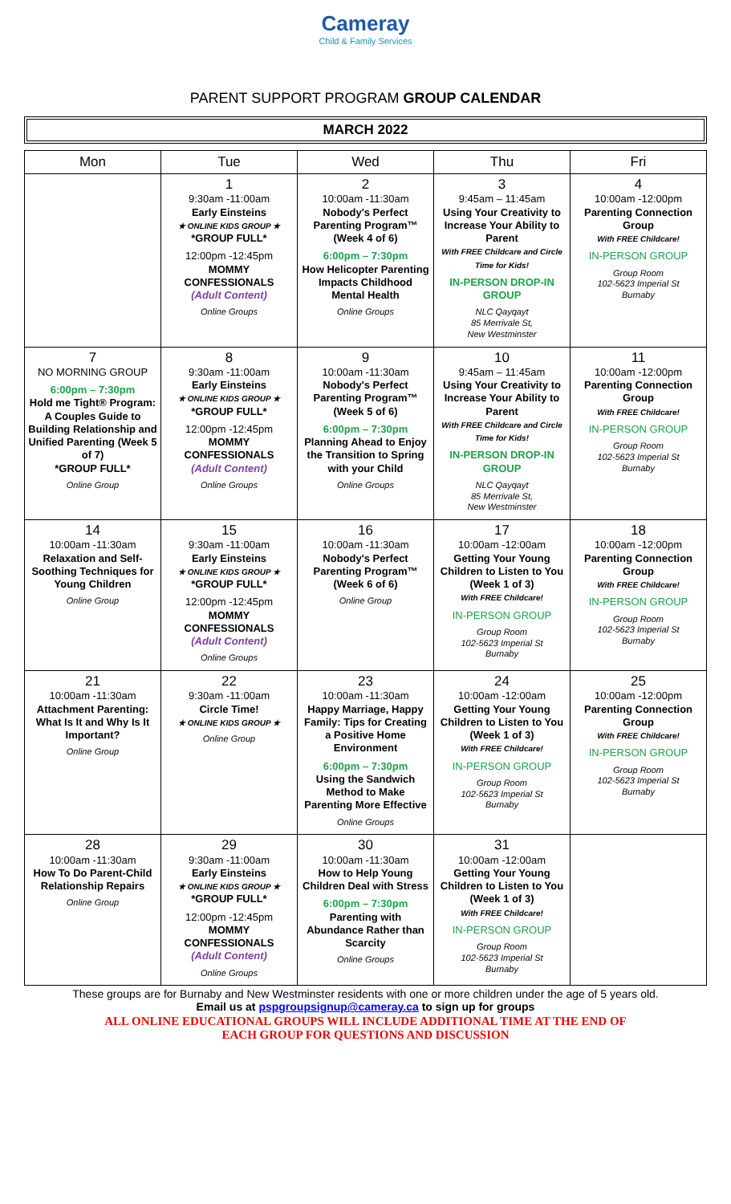Cameray
Child & Family Services
PARENT SUPPORT PROGRAM GROUP CALENDAR
MARCH 2022
| Mon | Tue | Wed | Thu | Fri |
| --- | --- | --- | --- | --- |
| | 1 9:30am -11:00am Early Einsteins ★ ONLINE KIDS GROUP ★ *GROUP FULL* 12:00pm -12:45pm MOMMY CONFESSIONALS (Adult Content) Online Groups | 2 10:00am -11:30am Nobody's Perfect Parenting Program™ (Week 4 of 6) 6:00pm – 7:30pm How Helicopter Parenting Impacts Childhood Mental Health Online Groups | 3 9:45am – 11:45am Using Your Creativity to Increase Your Ability to Parent With FREE Childcare and Circle Time for Kids! IN-PERSON DROP-IN GROUP NLC Qayqayt 85 Merrivale St, New Westminster | 4 10:00am -12:00pm Parenting Connection Group With FREE Childcare! IN-PERSON GROUP Group Room 102-5623 Imperial St Burnaby |
| 7 NO MORNING GROUP 6:00pm – 7:30pm Hold me Tight® Program: A Couples Guide to Building Relationship and Unified Parenting (Week 5 of 7) *GROUP FULL* Online Group | 8 9:30am -11:00am Early Einsteins ★ ONLINE KIDS GROUP ★ *GROUP FULL* 12:00pm -12:45pm MOMMY CONFESSIONALS (Adult Content) Online Groups | 9 10:00am -11:30am Nobody's Perfect Parenting Program™ (Week 5 of 6) 6:00pm – 7:30pm Planning Ahead to Enjoy the Transition to Spring with your Child Online Groups | 10 9:45am – 11:45am Using Your Creativity to Increase Your Ability to Parent With FREE Childcare and Circle Time for Kids! IN-PERSON DROP-IN GROUP NLC Qayqayt 85 Merrivale St, New Westminster | 11 10:00am -12:00pm Parenting Connection Group With FREE Childcare! IN-PERSON GROUP Group Room 102-5623 Imperial St Burnaby |
| 14 10:00am -11:30am Relaxation and Self-Soothing Techniques for Young Children Online Group | 15 9:30am -11:00am Early Einsteins ★ ONLINE KIDS GROUP ★ *GROUP FULL* 12:00pm -12:45pm MOMMY CONFESSIONALS (Adult Content) Online Groups | 16 10:00am -11:30am Nobody's Perfect Parenting Program™ (Week 6 of 6) Online Group | 17 10:00am -12:00am Getting Your Young Children to Listen to You (Week 1 of 3) With FREE Childcare! IN-PERSON GROUP Group Room 102-5623 Imperial St Burnaby | 18 10:00am -12:00pm Parenting Connection Group With FREE Childcare! IN-PERSON GROUP Group Room 102-5623 Imperial St Burnaby |
| 21 10:00am -11:30am Attachment Parenting: What Is It and Why Is It Important? Online Group | 22 9:30am -11:00am Circle Time! ★ ONLINE KIDS GROUP ★ Online Group | 23 10:00am -11:30am Happy Marriage, Happy Family: Tips for Creating a Positive Home Environment 6:00pm – 7:30pm Using the Sandwich Method to Make Parenting More Effective Online Groups | 24 10:00am -12:00am Getting Your Young Children to Listen to You (Week 1 of 3) With FREE Childcare! IN-PERSON GROUP Group Room 102-5623 Imperial St Burnaby | 25 10:00am -12:00pm Parenting Connection Group With FREE Childcare! IN-PERSON GROUP Group Room 102-5623 Imperial St Burnaby |
| 28 10:00am -11:30am How To Do Parent-Child Relationship Repairs Online Group | 29 9:30am -11:00am Early Einsteins ★ ONLINE KIDS GROUP ★ *GROUP FULL* 12:00pm -12:45pm MOMMY CONFESSIONALS (Adult Content) Online Groups | 30 10:00am -11:30am How to Help Young Children Deal with Stress 6:00pm – 7:30pm Parenting with Abundance Rather than Scarcity Online Groups | 31 10:00am -12:00am Getting Your Young Children to Listen to You (Week 1 of 3) With FREE Childcare! IN-PERSON GROUP Group Room 102-5623 Imperial St Burnaby | |
These groups are for Burnaby and New Westminster residents with one or more children under the age of 5 years old.
Email us at pspgroupsignup@cameray.ca to sign up for groups
ALL ONLINE EDUCATIONAL GROUPS WILL INCLUDE ADDITIONAL TIME AT THE END OF
EACH GROUP FOR QUESTIONS AND DISCUSSION